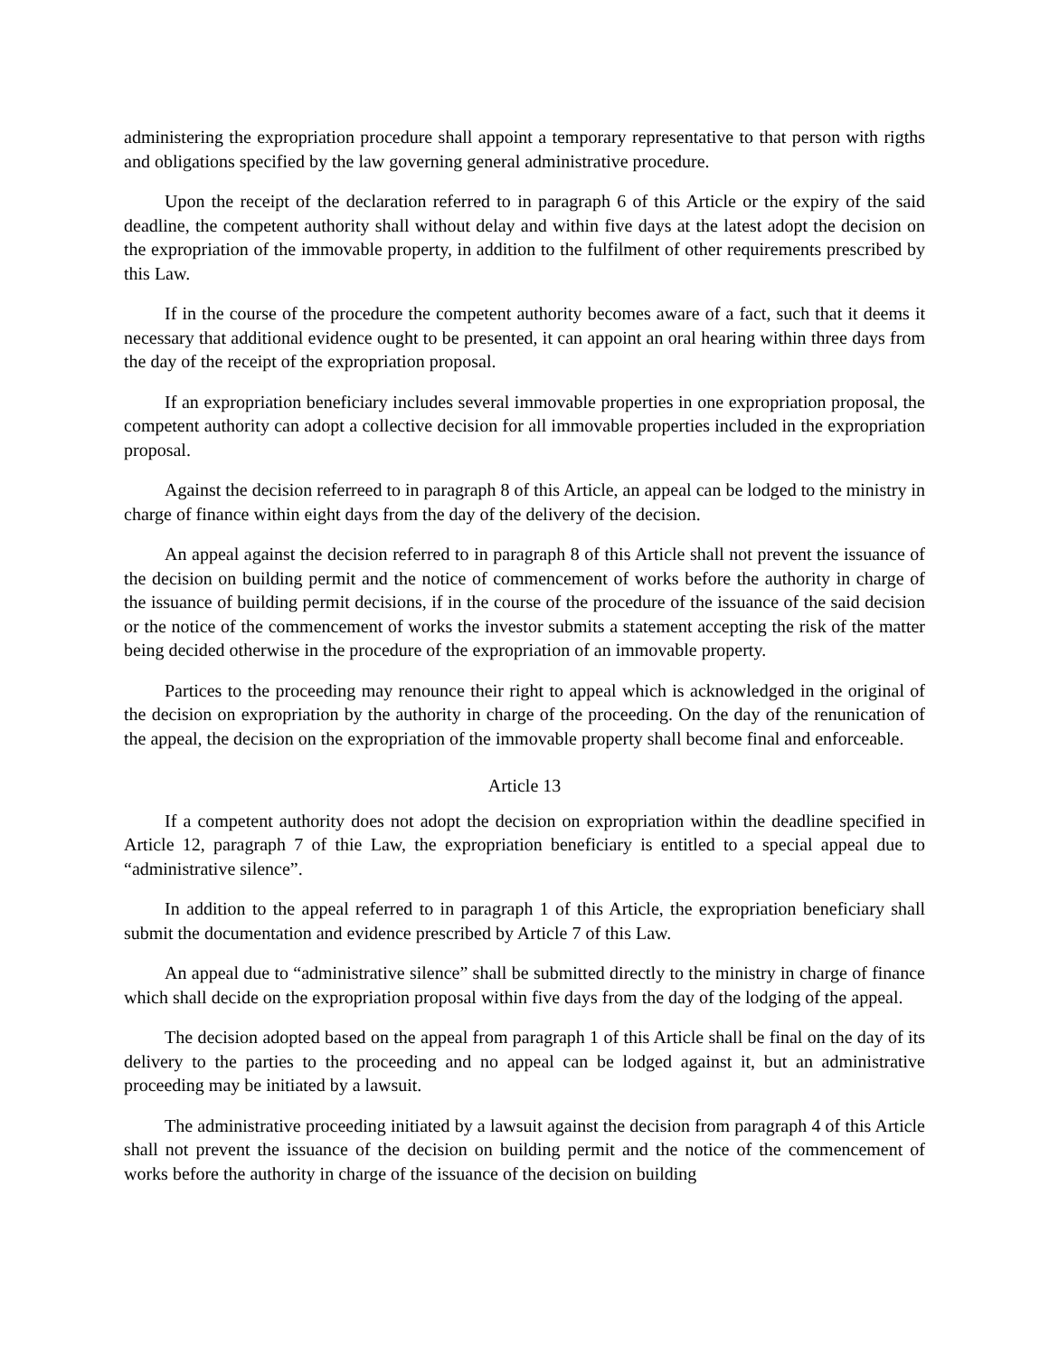administering the expropriation procedure shall appoint a temporary representative to that person with rigths and obligations specified by the law governing general administrative procedure.
Upon the receipt of the declaration referred to in paragraph 6 of this Article or the expiry of the said deadline, the competent authority shall without delay and within five days at the latest adopt the decision on the expropriation of the immovable property, in addition to the fulfilment of other requirements prescribed by this Law.
If in the course of the procedure the competent authority becomes aware of a fact, such that it deems it necessary that additional evidence ought to be presented, it can appoint an oral hearing within three days from the day of the receipt of the expropriation proposal.
If an expropriation beneficiary includes several immovable properties in one expropriation proposal, the competent authority can adopt a collective decision for all immovable properties included in the expropriation proposal.
Against the decision referreed to in paragraph 8 of this Article, an appeal can be lodged to the ministry in charge of finance within eight days from the day of the delivery of the decision.
An appeal against the decision referred to in paragraph 8 of this Article shall not prevent the issuance of the decision on building permit and the notice of commencement of works before the authority in charge of the issuance of building permit decisions, if in the course of the procedure of the issuance of the said decision or the notice of the commencement of works the investor submits a statement accepting the risk of the matter being decided otherwise in the procedure of the expropriation of an immovable property.
Partices to the proceeding may renounce their right to appeal which is acknowledged in the original of the decision on expropriation by the authority in charge of the proceeding. On the day of the renunication of the appeal, the decision on the expropriation of the immovable property shall become final and enforceable.
Article 13
If a competent authority does not adopt the decision on expropriation within the deadline specified in Article 12, paragraph 7 of thie Law, the expropriation beneficiary is entitled to a special appeal due to “administrative silence”.
In addition to the appeal referred to in paragraph 1 of this Article, the expropriation beneficiary shall submit the documentation and evidence prescribed by Article 7 of this Law.
An appeal due to “administrative silence” shall be submitted directly to the ministry in charge of finance which shall decide on the expropriation proposal within five days from the day of the lodging of the appeal.
The decision adopted based on the appeal from paragraph 1 of this Article shall be final on the day of its delivery to the parties to the proceeding and no appeal can be lodged against it, but an administrative proceeding may be initiated by a lawsuit.
The administrative proceeding initiated by a lawsuit against the decision from paragraph 4 of this Article shall not prevent the issuance of the decision on building permit and the notice of the commencement of works before the authority in charge of the issuance of the decision on building